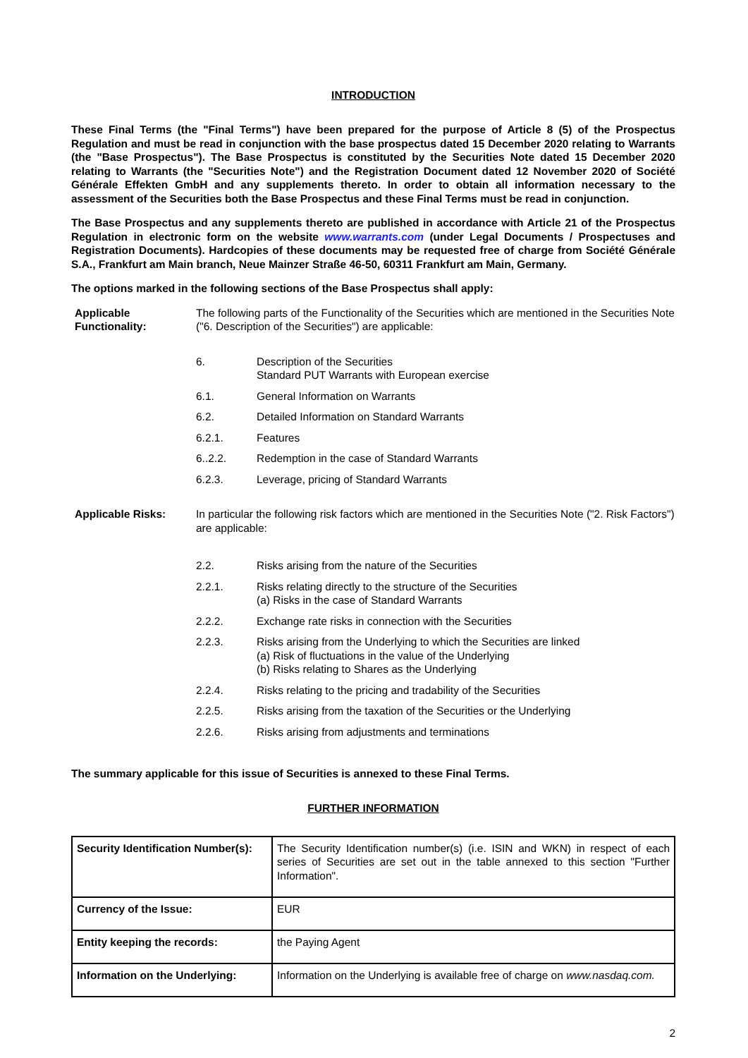INTRODUCTION
These Final Terms (the "Final Terms") have been prepared for the purpose of Article 8 (5) of the Prospectus Regulation and must be read in conjunction with the base prospectus dated 15 December 2020 relating to Warrants (the "Base Prospectus"). The Base Prospectus is constituted by the Securities Note dated 15 December 2020 relating to Warrants (the "Securities Note") and the Registration Document dated 12 November 2020 of Société Générale Effekten GmbH and any supplements thereto. In order to obtain all information necessary to the assessment of the Securities both the Base Prospectus and these Final Terms must be read in conjunction.
The Base Prospectus and any supplements thereto are published in accordance with Article 21 of the Prospectus Regulation in electronic form on the website www.warrants.com (under Legal Documents / Prospectuses and Registration Documents). Hardcopies of these documents may be requested free of charge from Société Générale S.A., Frankfurt am Main branch, Neue Mainzer Straße 46-50, 60311 Frankfurt am Main, Germany.
The options marked in the following sections of the Base Prospectus shall apply:
Applicable Functionality:
The following parts of the Functionality of the Securities which are mentioned in the Securities Note ("6. Description of the Securities") are applicable:
6. Description of the Securities
Standard PUT Warrants with European exercise
6.1. General Information on Warrants
6.2. Detailed Information on Standard Warrants
6.2.1. Features
6..2.2. Redemption in the case of Standard Warrants
6.2.3. Leverage, pricing of Standard Warrants
Applicable Risks: In particular the following risk factors which are mentioned in the Securities Note ("2. Risk Factors") are applicable:
2.2. Risks arising from the nature of the Securities
2.2.1. Risks relating directly to the structure of the Securities
(a) Risks in the case of Standard Warrants
2.2.2. Exchange rate risks in connection with the Securities
2.2.3. Risks arising from the Underlying to which the Securities are linked
(a) Risk of fluctuations in the value of the Underlying
(b) Risks relating to Shares as the Underlying
2.2.4. Risks relating to the pricing and tradability of the Securities
2.2.5. Risks arising from the taxation of the Securities or the Underlying
2.2.6. Risks arising from adjustments and terminations
The summary applicable for this issue of Securities is annexed to these Final Terms.
FURTHER INFORMATION
| Security Identification Number(s): | The Security Identification number(s) (i.e. ISIN and WKN) in respect of each series of Securities are set out in the table annexed to this section "Further Information". |
| Currency of the Issue: | EUR |
| Entity keeping the records: | the Paying Agent |
| Information on the Underlying: | Information on the Underlying is available free of charge on www.nasdaq.com. |
2